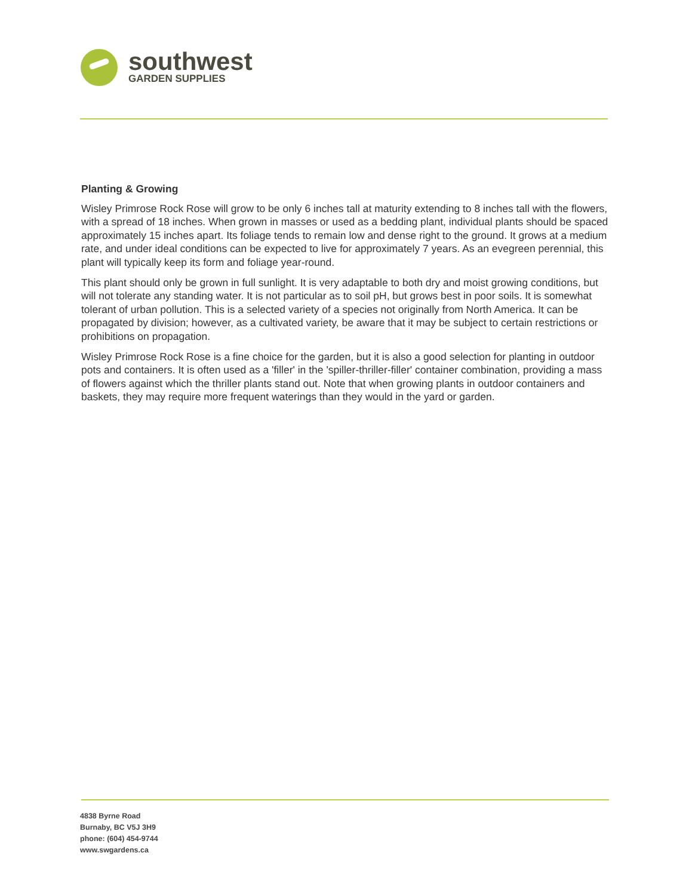southwest
GARDEN SUPPLIES
Planting & Growing
Wisley Primrose Rock Rose will grow to be only 6 inches tall at maturity extending to 8 inches tall with the flowers, with a spread of 18 inches. When grown in masses or used as a bedding plant, individual plants should be spaced approximately 15 inches apart. Its foliage tends to remain low and dense right to the ground. It grows at a medium rate, and under ideal conditions can be expected to live for approximately 7 years. As an evegreen perennial, this plant will typically keep its form and foliage year-round.
This plant should only be grown in full sunlight. It is very adaptable to both dry and moist growing conditions, but will not tolerate any standing water. It is not particular as to soil pH, but grows best in poor soils. It is somewhat tolerant of urban pollution. This is a selected variety of a species not originally from North America. It can be propagated by division; however, as a cultivated variety, be aware that it may be subject to certain restrictions or prohibitions on propagation.
Wisley Primrose Rock Rose is a fine choice for the garden, but it is also a good selection for planting in outdoor pots and containers. It is often used as a 'filler' in the 'spiller-thriller-filler' container combination, providing a mass of flowers against which the thriller plants stand out. Note that when growing plants in outdoor containers and baskets, they may require more frequent waterings than they would in the yard or garden.
4838 Byrne Road
Burnaby, BC V5J 3H9
phone: (604) 454-9744
www.swgardens.ca